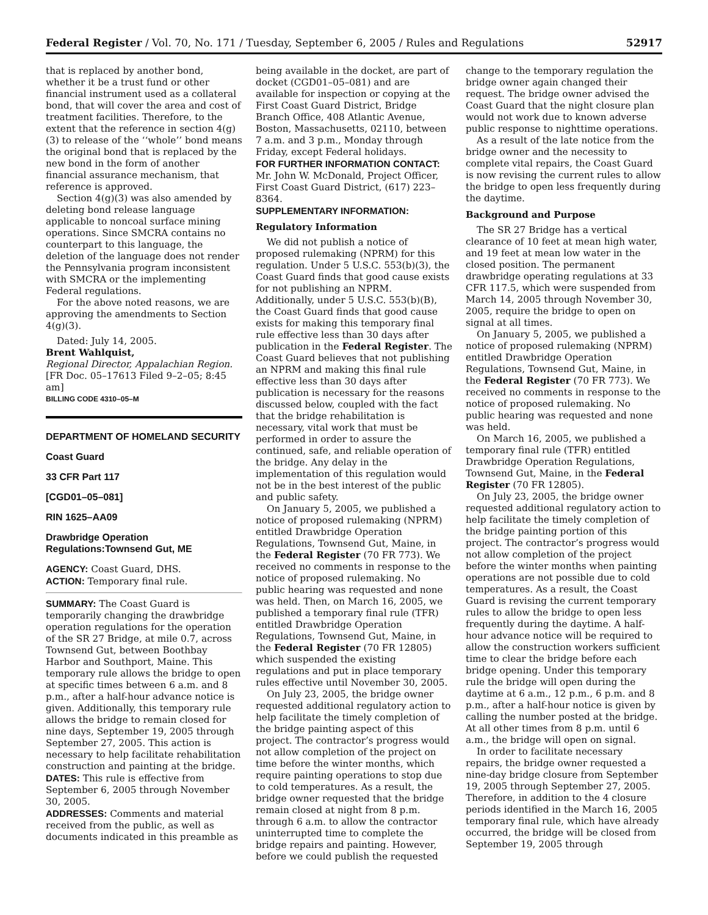Federal Register / Vol. 70, No. 171 / Tuesday, September 6, 2005 / Rules and Regulations 52917
that is replaced by another bond, whether it be a trust fund or other financial instrument used as a collateral bond, that will cover the area and cost of treatment facilities. Therefore, to the extent that the reference in section 4(g)(3) to release of the ‘‘whole’’ bond means the original bond that is replaced by the new bond in the form of another financial assurance mechanism, that reference is approved.
Section 4(g)(3) was also amended by deleting bond release language applicable to noncoal surface mining operations. Since SMCRA contains no counterpart to this language, the deletion of the language does not render the Pennsylvania program inconsistent with SMCRA or the implementing Federal regulations.
For the above noted reasons, we are approving the amendments to Section 4(g)(3).
Dated: July 14, 2005.
Brent Wahlquist,
Regional Director, Appalachian Region.
[FR Doc. 05–17613 Filed 9–2–05; 8:45 am]
BILLING CODE 4310–05–M
DEPARTMENT OF HOMELAND SECURITY
Coast Guard
33 CFR Part 117
[CGD01–05–081]
RIN 1625–AA09
Drawbridge Operation Regulations:Townsend Gut, ME
AGENCY: Coast Guard, DHS.
ACTION: Temporary final rule.
SUMMARY: The Coast Guard is temporarily changing the drawbridge operation regulations for the operation of the SR 27 Bridge, at mile 0.7, across Townsend Gut, between Boothbay Harbor and Southport, Maine. This temporary rule allows the bridge to open at specific times between 6 a.m. and 8 p.m., after a half-hour advance notice is given. Additionally, this temporary rule allows the bridge to remain closed for nine days, September 19, 2005 through September 27, 2005. This action is necessary to help facilitate rehabilitation construction and painting at the bridge.
DATES: This rule is effective from September 6, 2005 through November 30, 2005.
ADDRESSES: Comments and material received from the public, as well as documents indicated in this preamble as
being available in the docket, are part of docket (CGD01–05–081) and are available for inspection or copying at the First Coast Guard District, Bridge Branch Office, 408 Atlantic Avenue, Boston, Massachusetts, 02110, between 7 a.m. and 3 p.m., Monday through Friday, except Federal holidays.
FOR FURTHER INFORMATION CONTACT: Mr. John W. McDonald, Project Officer, First Coast Guard District, (617) 223–8364.
SUPPLEMENTARY INFORMATION:
Regulatory Information
We did not publish a notice of proposed rulemaking (NPRM) for this regulation. Under 5 U.S.C. 553(b)(3), the Coast Guard finds that good cause exists for not publishing an NPRM. Additionally, under 5 U.S.C. 553(b)(B), the Coast Guard finds that good cause exists for making this temporary final rule effective less than 30 days after publication in the Federal Register. The Coast Guard believes that not publishing an NPRM and making this final rule effective less than 30 days after publication is necessary for the reasons discussed below, coupled with the fact that the bridge rehabilitation is necessary, vital work that must be performed in order to assure the continued, safe, and reliable operation of the bridge. Any delay in the implementation of this regulation would not be in the best interest of the public and public safety.
On January 5, 2005, we published a notice of proposed rulemaking (NPRM) entitled Drawbridge Operation Regulations, Townsend Gut, Maine, in the Federal Register (70 FR 773). We received no comments in response to the notice of proposed rulemaking. No public hearing was requested and none was held. Then, on March 16, 2005, we published a temporary final rule (TFR) entitled Drawbridge Operation Regulations, Townsend Gut, Maine, in the Federal Register (70 FR 12805) which suspended the existing regulations and put in place temporary rules effective until November 30, 2005.
On July 23, 2005, the bridge owner requested additional regulatory action to help facilitate the timely completion of the bridge painting aspect of this project. The contractor’s progress would not allow completion of the project on time before the winter months, which require painting operations to stop due to cold temperatures. As a result, the bridge owner requested that the bridge remain closed at night from 8 p.m. through 6 a.m. to allow the contractor uninterrupted time to complete the bridge repairs and painting. However, before we could publish the requested
change to the temporary regulation the bridge owner again changed their request. The bridge owner advised the Coast Guard that the night closure plan would not work due to known adverse public response to nighttime operations.
As a result of the late notice from the bridge owner and the necessity to complete vital repairs, the Coast Guard is now revising the current rules to allow the bridge to open less frequently during the daytime.
Background and Purpose
The SR 27 Bridge has a vertical clearance of 10 feet at mean high water, and 19 feet at mean low water in the closed position. The permanent drawbridge operating regulations at 33 CFR 117.5, which were suspended from March 14, 2005 through November 30, 2005, require the bridge to open on signal at all times.
On January 5, 2005, we published a notice of proposed rulemaking (NPRM) entitled Drawbridge Operation Regulations, Townsend Gut, Maine, in the Federal Register (70 FR 773). We received no comments in response to the notice of proposed rulemaking. No public hearing was requested and none was held.
On March 16, 2005, we published a temporary final rule (TFR) entitled Drawbridge Operation Regulations, Townsend Gut, Maine, in the Federal Register (70 FR 12805).
On July 23, 2005, the bridge owner requested additional regulatory action to help facilitate the timely completion of the bridge painting portion of this project. The contractor’s progress would not allow completion of the project before the winter months when painting operations are not possible due to cold temperatures. As a result, the Coast Guard is revising the current temporary rules to allow the bridge to open less frequently during the daytime. A half-hour advance notice will be required to allow the construction workers sufficient time to clear the bridge before each bridge opening. Under this temporary rule the bridge will open during the daytime at 6 a.m., 12 p.m., 6 p.m. and 8 p.m., after a half-hour notice is given by calling the number posted at the bridge. At all other times from 8 p.m. until 6 a.m., the bridge will open on signal.
In order to facilitate necessary repairs, the bridge owner requested a nine-day bridge closure from September 19, 2005 through September 27, 2005. Therefore, in addition to the 4 closure periods identified in the March 16, 2005 temporary final rule, which have already occurred, the bridge will be closed from September 19, 2005 through